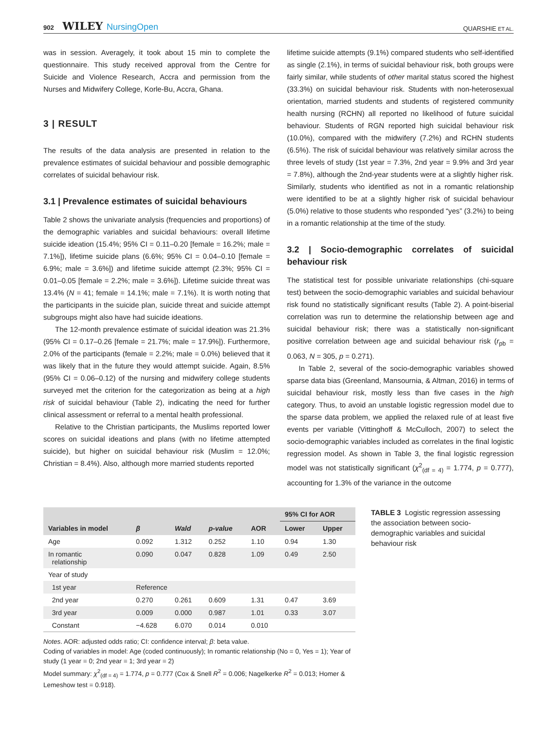902 WILEY NursingOpen
QUARSHIE ET AL.
was in session. Averagely, it took about 15 min to complete the questionnaire. This study received approval from the Centre for Suicide and Violence Research, Accra and permission from the Nurses and Midwifery College, Korle-Bu, Accra, Ghana.
3 | RESULT
The results of the data analysis are presented in relation to the prevalence estimates of suicidal behaviour and possible demographic correlates of suicidal behaviour risk.
3.1 | Prevalence estimates of suicidal behaviours
Table 2 shows the univariate analysis (frequencies and proportions) of the demographic variables and suicidal behaviours: overall lifetime suicide ideation (15.4%; 95% CI = 0.11–0.20 [female = 16.2%; male = 7.1%]), lifetime suicide plans (6.6%; 95% CI = 0.04–0.10 [female = 6.9%; male = 3.6%]) and lifetime suicide attempt (2.3%; 95% CI = 0.01–0.05 [female = 2.2%; male = 3.6%]). Lifetime suicide threat was 13.4% (N = 41; female = 14.1%; male = 7.1%). It is worth noting that the participants in the suicide plan, suicide threat and suicide attempt subgroups might also have had suicide ideations.
The 12-month prevalence estimate of suicidal ideation was 21.3% (95% CI = 0.17–0.26 [female = 21.7%; male = 17.9%]). Furthermore, 2.0% of the participants (female = 2.2%; male = 0.0%) believed that it was likely that in the future they would attempt suicide. Again, 8.5% (95% CI = 0.06–0.12) of the nursing and midwifery college students surveyed met the criterion for the categorization as being at a high risk of suicidal behaviour (Table 2), indicating the need for further clinical assessment or referral to a mental health professional.
Relative to the Christian participants, the Muslims reported lower scores on suicidal ideations and plans (with no lifetime attempted suicide), but higher on suicidal behaviour risk (Muslim = 12.0%; Christian = 8.4%). Also, although more married students reported
lifetime suicide attempts (9.1%) compared students who self-identified as single (2.1%), in terms of suicidal behaviour risk, both groups were fairly similar, while students of other marital status scored the highest (33.3%) on suicidal behaviour risk. Students with non-heterosexual orientation, married students and students of registered community health nursing (RCHN) all reported no likelihood of future suicidal behaviour. Students of RGN reported high suicidal behaviour risk (10.0%), compared with the midwifery (7.2%) and RCHN students (6.5%). The risk of suicidal behaviour was relatively similar across the three levels of study (1st year = 7.3%, 2nd year = 9.9% and 3rd year = 7.8%), although the 2nd-year students were at a slightly higher risk. Similarly, students who identified as not in a romantic relationship were identified to be at a slightly higher risk of suicidal behaviour (5.0%) relative to those students who responded “yes” (3.2%) to being in a romantic relationship at the time of the study.
3.2 | Socio-demographic correlates of suicidal behaviour risk
The statistical test for possible univariate relationships (chi-square test) between the socio-demographic variables and suicidal behaviour risk found no statistically significant results (Table 2). A point-biserial correlation was run to determine the relationship between age and suicidal behaviour risk; there was a statistically non-significant positive correlation between age and suicidal behaviour risk (r<sub>pb</sub> = 0.063, N = 305, p = 0.271).
In Table 2, several of the socio-demographic variables showed sparse data bias (Greenland, Mansournia, & Altman, 2016) in terms of suicidal behaviour risk, mostly less than five cases in the high category. Thus, to avoid an unstable logistic regression model due to the sparse data problem, we applied the relaxed rule of at least five events per variable (Vittinghoff & McCulloch, 2007) to select the socio-demographic variables included as correlates in the final logistic regression model. As shown in Table 3, the final logistic regression model was not statistically significant (χ<sup>2</sup><sub>(df = 4)</sub> = 1.774, p = 0.777), accounting for 1.3% of the variance in the outcome
| Variables in model | β | Wald | p-value | AOR | 95% CI for AOR | |
| --- | --- | --- | --- | --- | --- | --- |
| | | | | | Lower | Upper |
| Age | 0.092 | 1.312 | 0.252 | 1.10 | 0.94 | 1.30 |
| In romantic relationship | 0.090 | 0.047 | 0.828 | 1.09 | 0.49 | 2.50 |
| Year of study | | | | | | |
| 1st year | Reference | | | | | |
| 2nd year | 0.270 | 0.261 | 0.609 | 1.31 | 0.47 | 3.69 |
| 3rd year | 0.009 | 0.000 | 0.987 | 1.01 | 0.33 | 3.07 |
| Constant | −4.628 | 6.070 | 0.014 | 0.010 | | |
Notes. AOR: adjusted odds ratio; CI: confidence interval; β: beta value.
Coding of variables in model: Age (coded continuously); In romantic relationship (No = 0, Yes = 1); Year of study (1 year = 0; 2nd year = 1; 3rd year = 2)
Model summary: χ<sup>2</sup><sub>(df = 4)</sub> = 1.774, p = 0.777 (Cox & Snell R<sup>2</sup> = 0.006; Nagelkerke R<sup>2</sup> = 0.013; Homer & Lemeshow test = 0.918).
TABLE 3 Logistic regression assessing the association between socio-demographic variables and suicidal behaviour risk